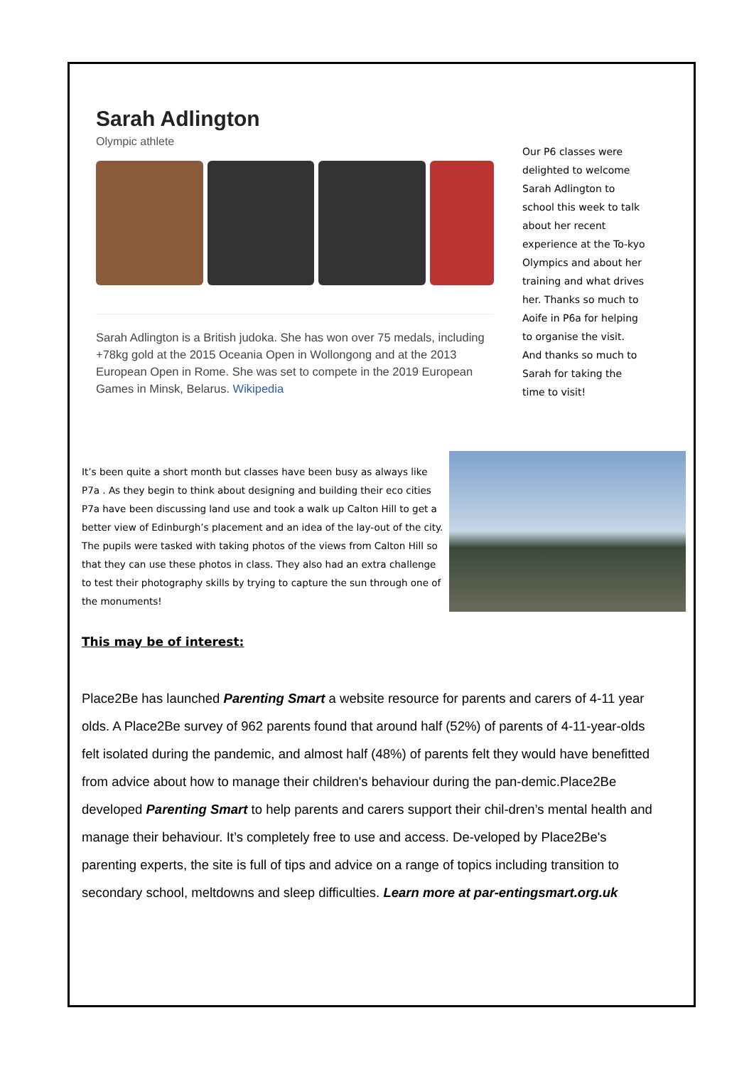Sarah Adlington
Olympic athlete
Sarah Adlington is a British judoka. She has won over 75 medals, including +78kg gold at the 2015 Oceania Open in Wollongong and at the 2013 European Open in Rome. She was set to compete in the 2019 European Games in Minsk, Belarus. Wikipedia
Our P6 classes were delighted to welcome Sarah Adlington to school this week to talk about her recent experience at the To-kyo Olympics and about her training and what drives her. Thanks so much to Aoife in P6a for helping to organise the visit. And thanks so much to Sarah for taking the time to visit!
It’s been quite a short month but classes have been busy as always like P7a . As they begin to think about designing and building their eco cities P7a have been discussing land use and took a walk up Calton Hill to get a better view of Edinburgh’s placement and an idea of the lay-out of the city. The pupils were tasked with taking photos of the views from Calton Hill so that they can use these photos in class. They also had an extra challenge to test their photography skills by trying to capture the sun through one of the monuments!
This may be of interest:
Place2Be has launched Parenting Smart a website resource for parents and carers of 4-11 year olds. A Place2Be survey of 962 parents found that around half (52%) of parents of 4-11-year-olds felt isolated during the pandemic, and almost half (48%) of parents felt they would have benefitted from advice about how to manage their children's behaviour during the pan-demic.Place2Be developed Parenting Smart to help parents and carers support their chil-dren’s mental health and manage their behaviour. It’s completely free to use and access. De-veloped by Place2Be's parenting experts, the site is full of tips and advice on a range of topics including transition to secondary school, meltdowns and sleep difficulties. Learn more at par-entingsmart.org.uk